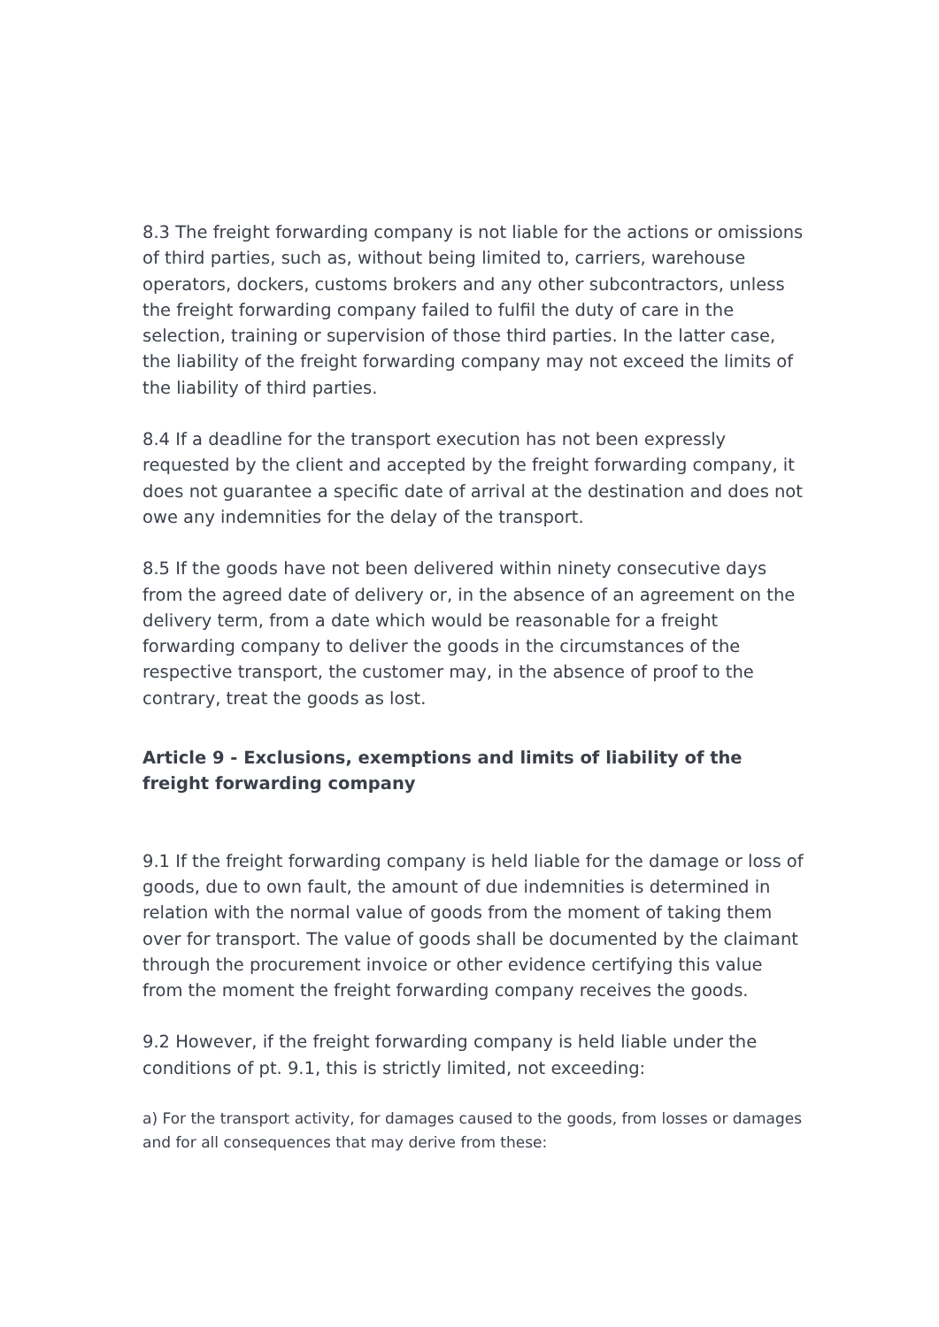8.3 The freight forwarding company is not liable for the actions or omissions of third parties, such as, without being limited to, carriers, warehouse operators, dockers, customs brokers and any other subcontractors, unless the freight forwarding company failed to fulfil the duty of care in the selection, training or supervision of those third parties. In the latter case, the liability of the freight forwarding company may not exceed the limits of the liability of third parties.
8.4 If a deadline for the transport execution has not been expressly requested by the client and accepted by the freight forwarding company, it does not guarantee a specific date of arrival at the destination and does not owe any indemnities for the delay of the transport.
8.5 If the goods have not been delivered within ninety consecutive days from the agreed date of delivery or, in the absence of an agreement on the delivery term, from a date which would be reasonable for a freight forwarding company to deliver the goods in the circumstances of the respective transport, the customer may, in the absence of proof to the contrary, treat the goods as lost.
Article 9 - Exclusions, exemptions and limits of liability of the freight forwarding company
9.1 If the freight forwarding company is held liable for the damage or loss of goods, due to own fault, the amount of due indemnities is determined in relation with the normal value of goods from the moment of taking them over for transport. The value of goods shall be documented by the claimant through the procurement invoice or other evidence certifying this value from the moment the freight forwarding company receives the goods.
9.2 However, if the freight forwarding company is held liable under the conditions of pt. 9.1, this is strictly limited, not exceeding:
a) For the transport activity, for damages caused to the goods, from losses or damages and for all consequences that may derive from these: